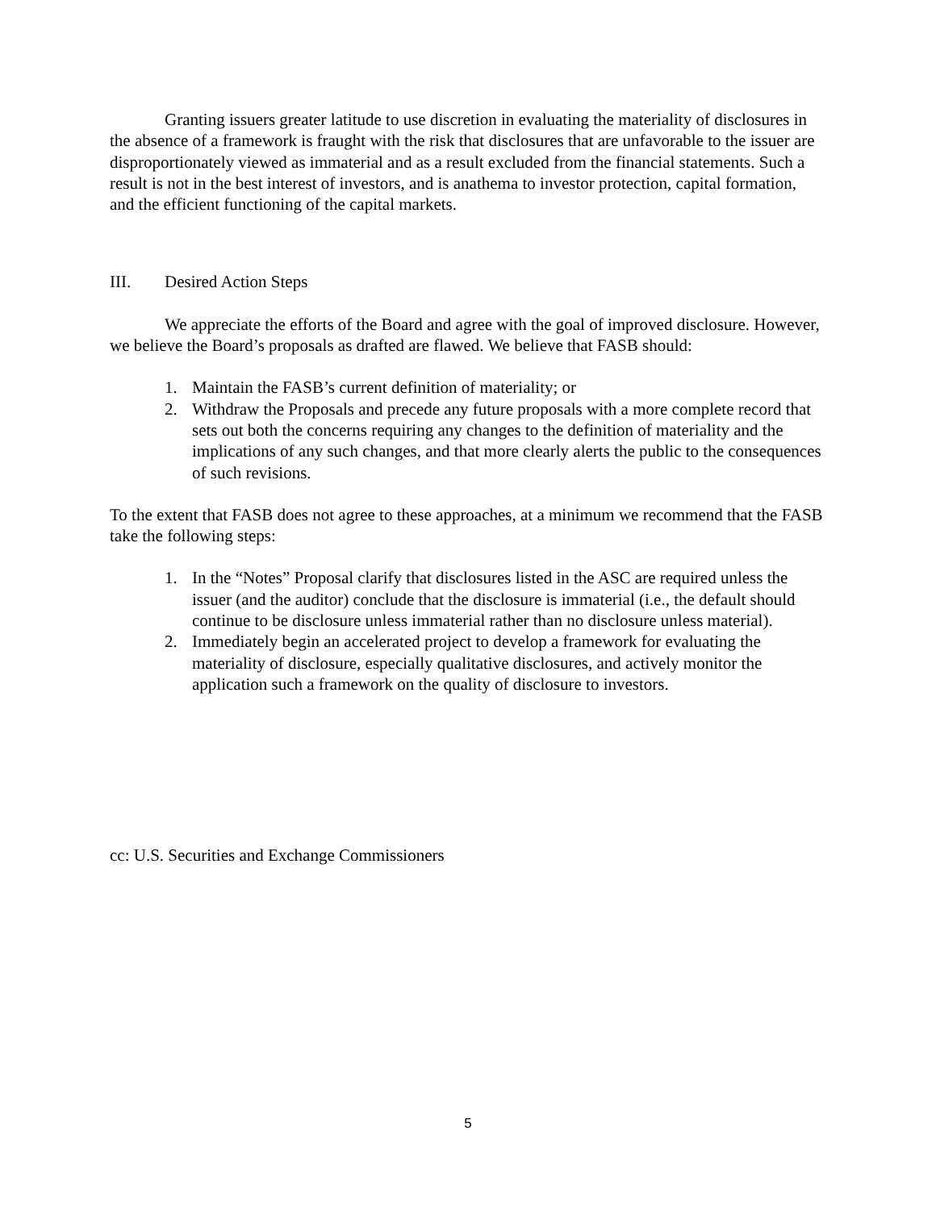Granting issuers greater latitude to use discretion in evaluating the materiality of disclosures in the absence of a framework is fraught with the risk that disclosures that are unfavorable to the issuer are disproportionately viewed as immaterial and as a result excluded from the financial statements. Such a result is not in the best interest of investors, and is anathema to investor protection, capital formation, and the efficient functioning of the capital markets.
III. Desired Action Steps
We appreciate the efforts of the Board and agree with the goal of improved disclosure. However, we believe the Board’s proposals as drafted are flawed. We believe that FASB should:
1. Maintain the FASB’s current definition of materiality; or
2. Withdraw the Proposals and precede any future proposals with a more complete record that sets out both the concerns requiring any changes to the definition of materiality and the implications of any such changes, and that more clearly alerts the public to the consequences of such revisions.
To the extent that FASB does not agree to these approaches, at a minimum we recommend that the FASB take the following steps:
1. In the “Notes” Proposal clarify that disclosures listed in the ASC are required unless the issuer (and the auditor) conclude that the disclosure is immaterial (i.e., the default should continue to be disclosure unless immaterial rather than no disclosure unless material).
2. Immediately begin an accelerated project to develop a framework for evaluating the materiality of disclosure, especially qualitative disclosures, and actively monitor the application such a framework on the quality of disclosure to investors.
cc: U.S. Securities and Exchange Commissioners
5